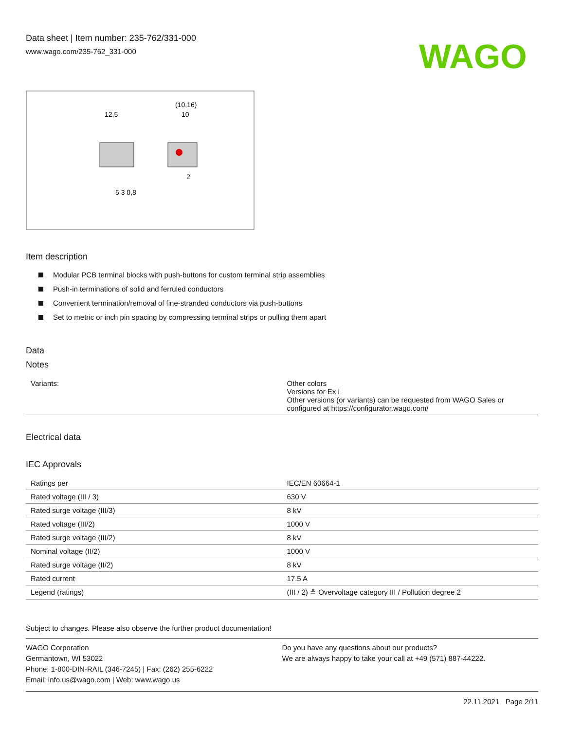Data sheet | Item number: 235-762/331-000
www.wago.com/235-762_331-000
WAGO
12,5
(10,16)
10
5 3 0,8
2
Item description
Modular PCB terminal blocks with push-buttons for custom terminal strip assemblies
Push-in terminations of solid and ferruled conductors
Convenient termination/removal of fine-stranded conductors via push-buttons
Set to metric or inch pin spacing by compressing terminal strips or pulling them apart
Data
Notes
| Variants: | Other colors Versions for Ex i Other versions (or variants) can be requested from WAGO Sales or configured at https://configurator.wago.com/ |
Electrical data
IEC Approvals
| Ratings per | IEC/EN 60664-1 |
| Rated voltage (III / 3) | 630 V |
| Rated surge voltage (III/3) | 8 kV |
| Rated voltage (III/2) | 1000 V |
| Rated surge voltage (III/2) | 8 kV |
| Nominal voltage (II/2) | 1000 V |
| Rated surge voltage (II/2) | 8 kV |
| Rated current | 17.5 A |
| Legend (ratings) | (III / 2) ≙ Overvoltage category III / Pollution degree 2 |
Subject to changes. Please also observe the further product documentation!
WAGO Corporation
Germantown, WI 53022
Phone: 1-800-DIN-RAIL (346-7245) | Fax: (262) 255-6222
Email: info.us@wago.com | Web: www.wago.us
Do you have any questions about our products?
We are always happy to take your call at +49 (571) 887-44222.
22.11.2021 Page 2/11